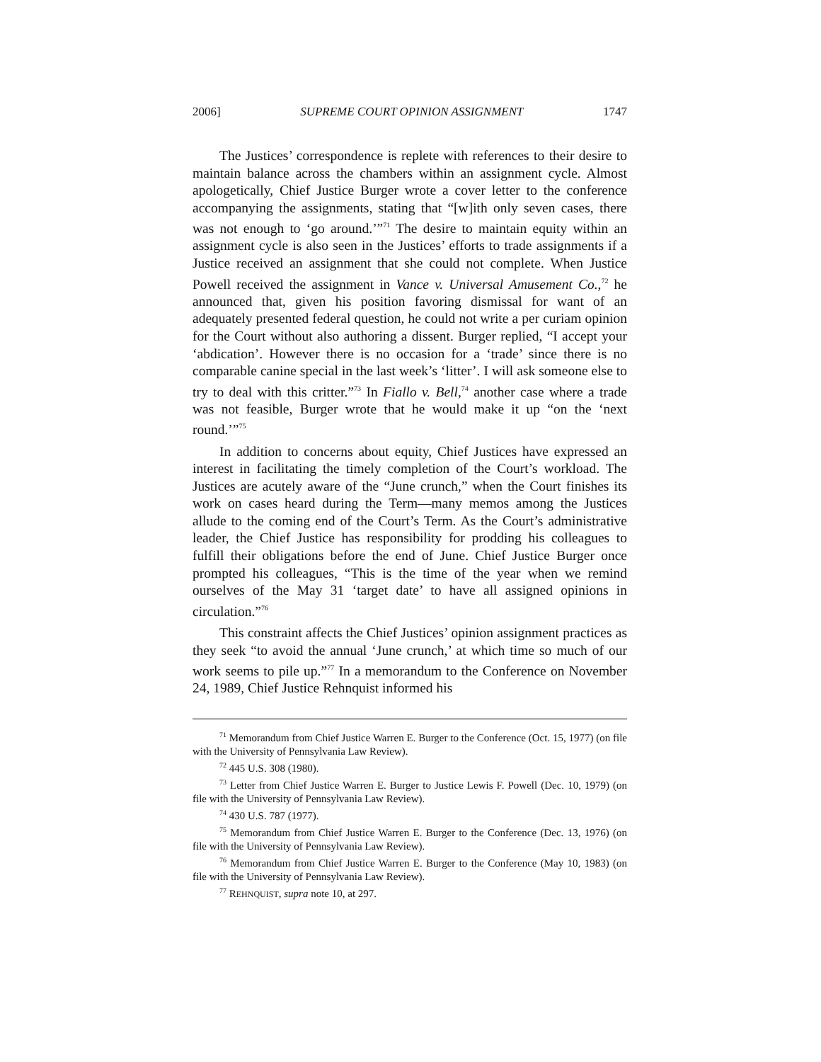2006] SUPREME COURT OPINION ASSIGNMENT 1747
The Justices’ correspondence is replete with references to their desire to maintain balance across the chambers within an assignment cycle. Almost apologetically, Chief Justice Burger wrote a cover letter to the conference accompanying the assignments, stating that “[w]ith only seven cases, there was not enough to ‘go around.’”<sup>71</sup> The desire to maintain equity within an assignment cycle is also seen in the Justices’ efforts to trade assignments if a Justice received an assignment that she could not complete. When Justice Powell received the assignment in Vance v. Universal Amusement Co.,<sup>72</sup> he announced that, given his position favoring dismissal for want of an adequately presented federal question, he could not write a per curiam opinion for the Court without also authoring a dissent. Burger replied, “I accept your ‘abdication’. However there is no occasion for a ‘trade’ since there is no comparable canine special in the last week’s ‘litter’. I will ask someone else to try to deal with this critter.”<sup>73</sup> In Fiallo v. Bell,<sup>74</sup> another case where a trade was not feasible, Burger wrote that he would make it up “on the ‘next round.’”<sup>75</sup>
In addition to concerns about equity, Chief Justices have expressed an interest in facilitating the timely completion of the Court’s workload. The Justices are acutely aware of the “June crunch,” when the Court finishes its work on cases heard during the Term—many memos among the Justices allude to the coming end of the Court’s Term. As the Court’s administrative leader, the Chief Justice has responsibility for prodding his colleagues to fulfill their obligations before the end of June. Chief Justice Burger once prompted his colleagues, “This is the time of the year when we remind ourselves of the May 31 ‘target date’ to have all assigned opinions in circulation.”<sup>76</sup>
This constraint affects the Chief Justices’ opinion assignment practices as they seek “to avoid the annual ‘June crunch,’ at which time so much of our work seems to pile up.”<sup>77</sup> In a memorandum to the Conference on November 24, 1989, Chief Justice Rehnquist informed his
<sup>71</sup> Memorandum from Chief Justice Warren E. Burger to the Conference (Oct. 15, 1977) (on file with the University of Pennsylvania Law Review).
<sup>72</sup> 445 U.S. 308 (1980).
<sup>73</sup> Letter from Chief Justice Warren E. Burger to Justice Lewis F. Powell (Dec. 10, 1979) (on file with the University of Pennsylvania Law Review).
<sup>74</sup> 430 U.S. 787 (1977).
<sup>75</sup> Memorandum from Chief Justice Warren E. Burger to the Conference (Dec. 13, 1976) (on file with the University of Pennsylvania Law Review).
<sup>76</sup> Memorandum from Chief Justice Warren E. Burger to the Conference (May 10, 1983) (on file with the University of Pennsylvania Law Review).
<sup>77</sup> REHNQUIST, supra note 10, at 297.